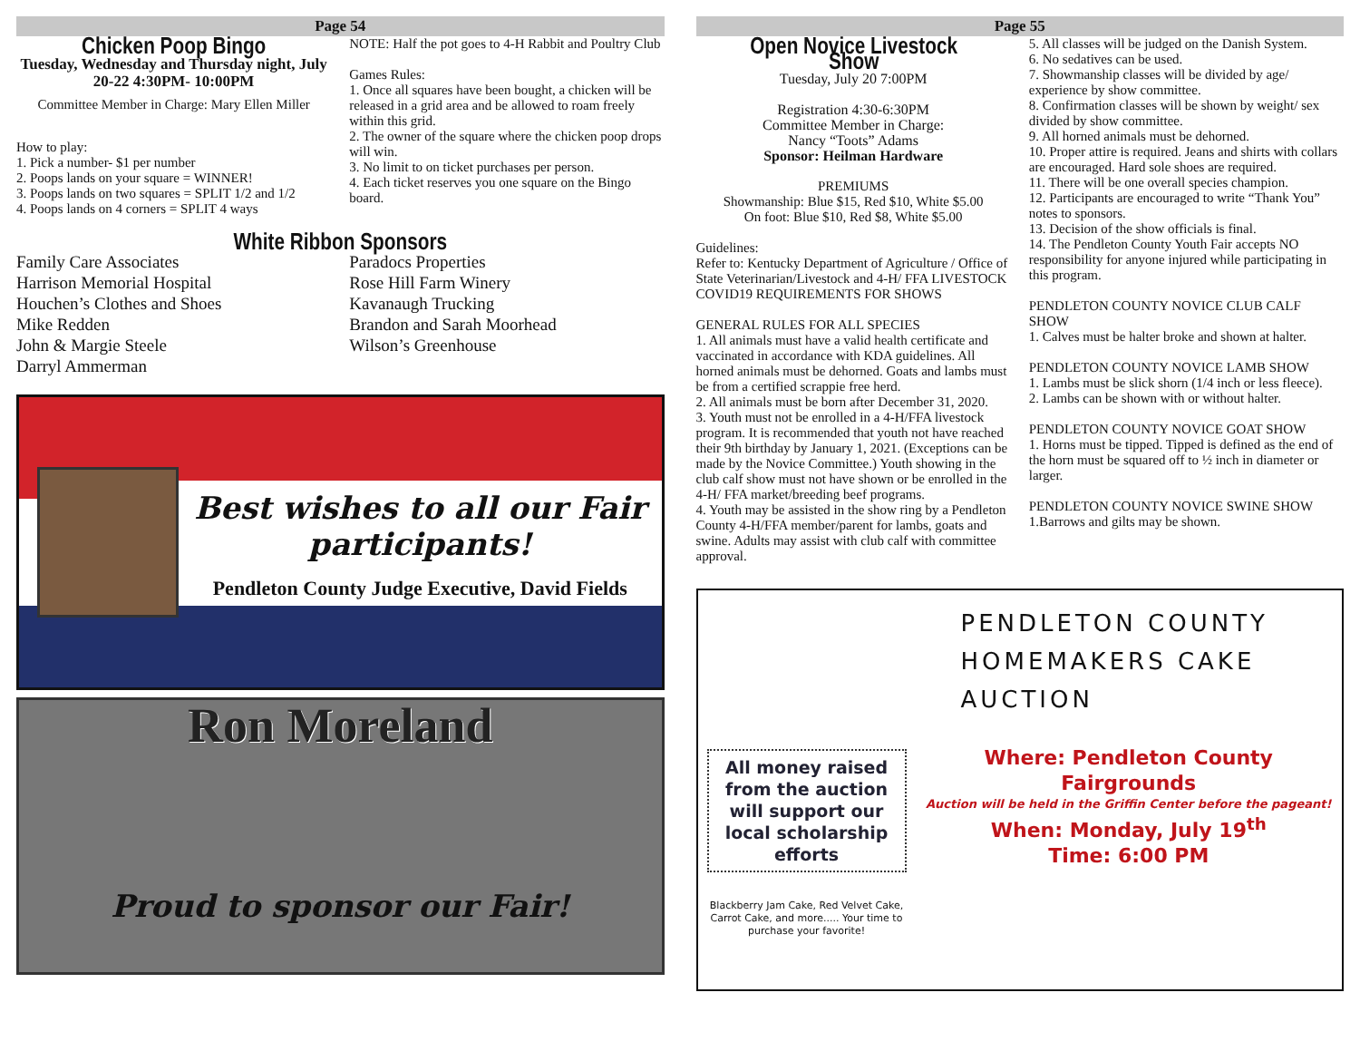Page 54
Chicken Poop Bingo
Tuesday, Wednesday and Thursday night, July 20-22 4:30PM- 10:00PM
Committee Member in Charge: Mary Ellen Miller
How to play:
1. Pick a number- $1 per number
2. Poops lands on your square = WINNER!
3. Poops lands on two squares = SPLIT 1/2 and 1/2
4. Poops lands on 4 corners = SPLIT 4 ways
NOTE: Half the pot goes to 4-H Rabbit and Poultry Club
Games Rules:
1. Once all squares have been bought, a chicken will be released in a grid area and be allowed to roam freely within this grid.
2. The owner of the square where the chicken poop drops will win.
3. No limit to on ticket purchases per person.
4. Each ticket reserves you one square on the Bingo board.
White Ribbon Sponsors
Family Care Associates
Harrison Memorial Hospital
Houchen’s Clothes and Shoes
Mike Redden
John & Margie Steele
Darryl Ammerman
Paradocs Properties
Rose Hill Farm Winery
Kavanaugh Trucking
Brandon and Sarah Moorhead
Wilson’s Greenhouse
Best wishes to all our Fair participants!
Pendleton County Judge Executive, David Fields
Ron Moreland
Proud to sponsor our Fair!
Page 55
Open Novice Livestock Show
Tuesday, July 20 7:00PM
Registration 4:30-6:30PM
Committee Member in Charge:
Nancy “Toots” Adams
Sponsor: Heilman Hardware
PREMIUMS
Showmanship: Blue $15, Red $10, White $5.00
On foot: Blue $10, Red $8, White $5.00
Guidelines:
Refer to: Kentucky Department of Agriculture / Office of State Veterinarian/Livestock and 4-H/ FFA LIVESTOCK COVID19 REQUIREMENTS FOR SHOWS
GENERAL RULES FOR ALL SPECIES
1. All animals must have a valid health certificate and vaccinated in accordance with KDA guidelines. All horned animals must be dehorned. Goats and lambs must be from a certified scrappie free herd.
2. All animals must be born after December 31, 2020.
3. Youth must not be enrolled in a 4-H/FFA livestock program. It is recommended that youth not have reached their 9th birthday by January 1, 2021. (Exceptions can be made by the Novice Committee.) Youth showing in the club calf show must not have shown or be enrolled in the 4-H/ FFA market/breeding beef programs.
4. Youth may be assisted in the show ring by a Pendleton County 4-H/FFA member/parent for lambs, goats and swine. Adults may assist with club calf with committee approval.
5. All classes will be judged on the Danish System.
6. No sedatives can be used.
7. Showmanship classes will be divided by age/ experience by show committee.
8. Confirmation classes will be shown by weight/ sex divided by show committee.
9. All horned animals must be dehorned.
10. Proper attire is required. Jeans and shirts with collars are encouraged. Hard sole shoes are required.
11. There will be one overall species champion.
12. Participants are encouraged to write “Thank You” notes to sponsors.
13. Decision of the show officials is final.
14. The Pendleton County Youth Fair accepts NO responsibility for anyone injured while participating in this program.
PENDLETON COUNTY NOVICE CLUB CALF SHOW
1. Calves must be halter broke and shown at halter.
PENDLETON COUNTY NOVICE LAMB SHOW
1. Lambs must be slick shorn (1/4 inch or less fleece).
2. Lambs can be shown with or without halter.
PENDLETON COUNTY NOVICE GOAT SHOW
1. Horns must be tipped. Tipped is defined as the end of the horn must be squared off to ½ inch in diameter or larger.
PENDLETON COUNTY NOVICE SWINE SHOW
1.Barrows and gilts may be shown.
All money raised from the auction will support our local scholarship efforts
Blackberry Jam Cake, Red Velvet Cake, Carrot Cake, and more..... Your time to purchase your favorite!
PENDLETON COUNTY
HOMEMAKERS CAKE
AUCTION
Where: Pendleton County Fairgrounds
Auction will be held in the Griffin Center before the pageant!
When: Monday, July 19<sup>th</sup>
Time: 6:00 PM